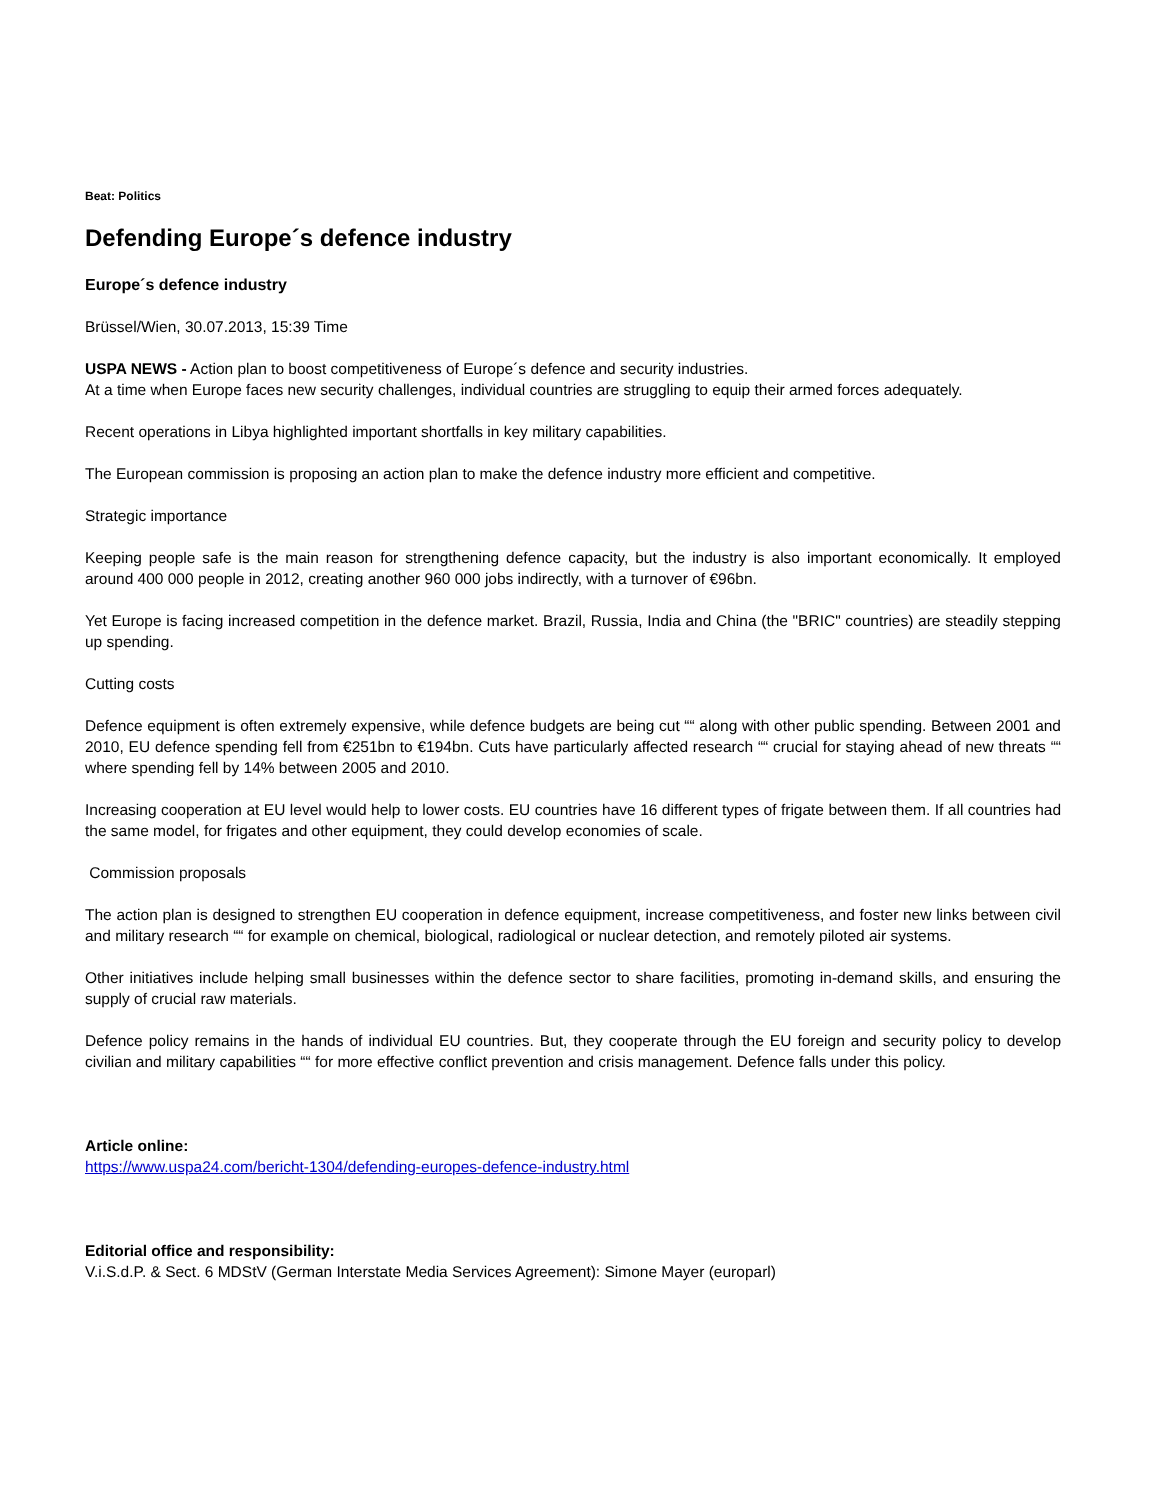Beat: Politics
Defending Europe´s defence industry
Europe´s defence industry
Brüssel/Wien, 30.07.2013, 15:39 Time
USPA NEWS - Action plan to boost competitiveness of Europe´s defence and security industries.
At a time when Europe faces new security challenges, individual countries are struggling to equip their armed forces adequately.
Recent operations in Libya highlighted important shortfalls in key military capabilities.
The European commission is proposing an action plan to make the defence industry more efficient and competitive.
Strategic importance
Keeping people safe is the main reason for strengthening defence capacity, but the industry is also important economically. It employed around 400 000 people in 2012, creating another 960 000 jobs indirectly, with a turnover of €96bn.
Yet Europe is facing increased competition in the defence market. Brazil, Russia, India and China (the "BRIC" countries) are steadily stepping up spending.
Cutting costs
Defence equipment is often extremely expensive, while defence budgets are being cut ““ along with other public spending. Between 2001 and 2010, EU defence spending fell from €251bn to €194bn. Cuts have particularly affected research ““ crucial for staying ahead of new threats ““ where spending fell by 14% between 2005 and 2010.
Increasing cooperation at EU level would help to lower costs. EU countries have 16 different types of frigate between them. If all countries had the same model, for frigates and other equipment, they could develop economies of scale.
Commission proposals
The action plan is designed to strengthen EU cooperation in defence equipment, increase competitiveness, and foster new links between civil and military research ““ for example on chemical, biological, radiological or nuclear detection, and remotely piloted air systems.
Other initiatives include helping small businesses within the defence sector to share facilities, promoting in-demand skills, and ensuring the supply of crucial raw materials.
Defence policy remains in the hands of individual EU countries. But, they cooperate through the EU foreign and security policy to develop civilian and military capabilities ““ for more effective conflict prevention and crisis management. Defence falls under this policy.
Article online:
https://www.uspa24.com/bericht-1304/defending-europes-defence-industry.html
Editorial office and responsibility:
V.i.S.d.P. & Sect. 6 MDStV (German Interstate Media Services Agreement): Simone Mayer (europarl)